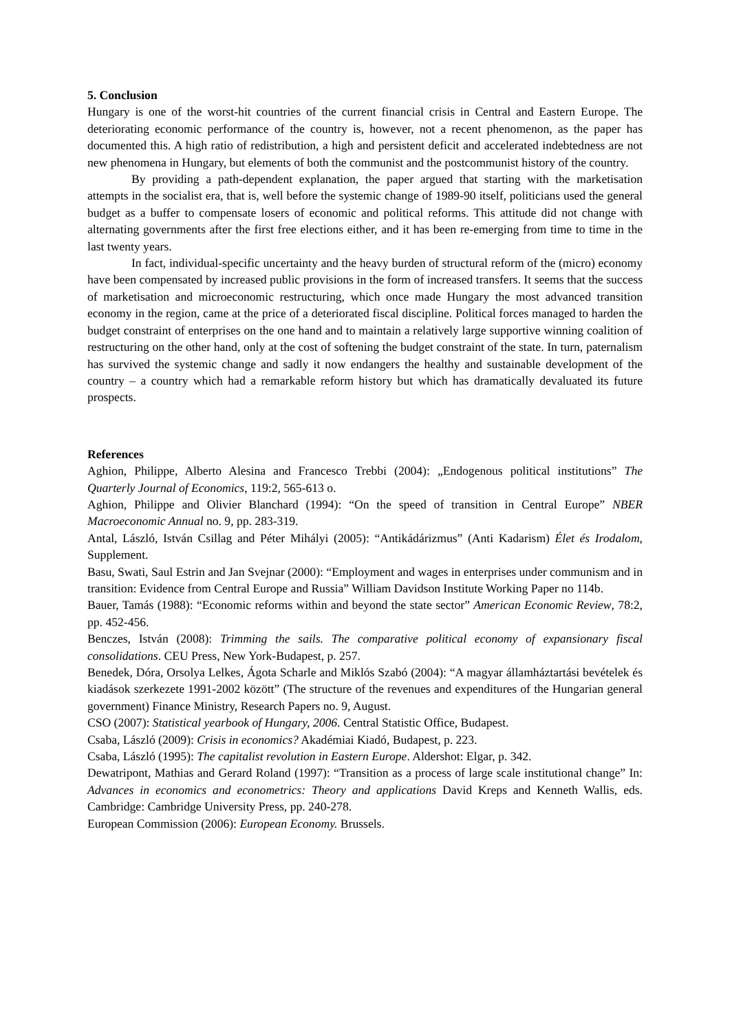5. Conclusion
Hungary is one of the worst-hit countries of the current financial crisis in Central and Eastern Europe. The deteriorating economic performance of the country is, however, not a recent phenomenon, as the paper has documented this. A high ratio of redistribution, a high and persistent deficit and accelerated indebtedness are not new phenomena in Hungary, but elements of both the communist and the postcommunist history of the country.
By providing a path-dependent explanation, the paper argued that starting with the marketisation attempts in the socialist era, that is, well before the systemic change of 1989-90 itself, politicians used the general budget as a buffer to compensate losers of economic and political reforms. This attitude did not change with alternating governments after the first free elections either, and it has been re-emerging from time to time in the last twenty years.
In fact, individual-specific uncertainty and the heavy burden of structural reform of the (micro) economy have been compensated by increased public provisions in the form of increased transfers. It seems that the success of marketisation and microeconomic restructuring, which once made Hungary the most advanced transition economy in the region, came at the price of a deteriorated fiscal discipline. Political forces managed to harden the budget constraint of enterprises on the one hand and to maintain a relatively large supportive winning coalition of restructuring on the other hand, only at the cost of softening the budget constraint of the state. In turn, paternalism has survived the systemic change and sadly it now endangers the healthy and sustainable development of the country – a country which had a remarkable reform history but which has dramatically devaluated its future prospects.
References
Aghion, Philippe, Alberto Alesina and Francesco Trebbi (2004): „Endogenous political institutions” The Quarterly Journal of Economics, 119:2, 565-613 o.
Aghion, Philippe and Olivier Blanchard (1994): “On the speed of transition in Central Europe” NBER Macroeconomic Annual no. 9, pp. 283-319.
Antal, László, István Csillag and Péter Mihályi (2005): “Antikádárizmus” (Anti Kadarism) Élet és Irodalom, Supplement.
Basu, Swati, Saul Estrin and Jan Svejnar (2000): “Employment and wages in enterprises under communism and in transition: Evidence from Central Europe and Russia” William Davidson Institute Working Paper no 114b.
Bauer, Tamás (1988): “Economic reforms within and beyond the state sector” American Economic Review, 78:2, pp. 452-456.
Benczes, István (2008): Trimming the sails. The comparative political economy of expansionary fiscal consolidations. CEU Press, New York-Budapest, p. 257.
Benedek, Dóra, Orsolya Lelkes, Ágota Scharle and Miklós Szabó (2004): “A magyar államháztartási bevételek és kiadások szerkezete 1991-2002 között” (The structure of the revenues and expenditures of the Hungarian general government) Finance Ministry, Research Papers no. 9, August.
CSO (2007): Statistical yearbook of Hungary, 2006. Central Statistic Office, Budapest.
Csaba, László (2009): Crisis in economics? Akadémiai Kiadó, Budapest, p. 223.
Csaba, László (1995): The capitalist revolution in Eastern Europe. Aldershot: Elgar, p. 342.
Dewatripont, Mathias and Gerard Roland (1997): “Transition as a process of large scale institutional change” In: Advances in economics and econometrics: Theory and applications David Kreps and Kenneth Wallis, eds. Cambridge: Cambridge University Press, pp. 240-278.
European Commission (2006): European Economy. Brussels.